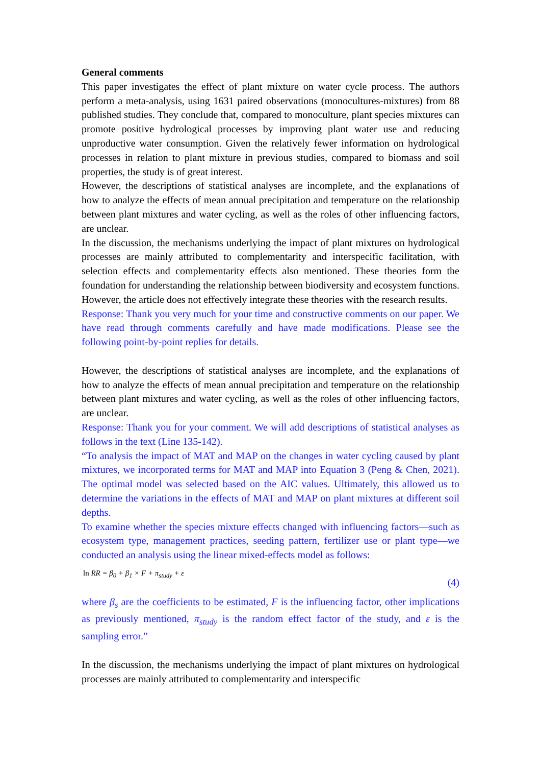General comments
This paper investigates the effect of plant mixture on water cycle process. The authors perform a meta-analysis, using 1631 paired observations (monocultures-mixtures) from 88 published studies. They conclude that, compared to monoculture, plant species mixtures can promote positive hydrological processes by improving plant water use and reducing unproductive water consumption. Given the relatively fewer information on hydrological processes in relation to plant mixture in previous studies, compared to biomass and soil properties, the study is of great interest.
However, the descriptions of statistical analyses are incomplete, and the explanations of how to analyze the effects of mean annual precipitation and temperature on the relationship between plant mixtures and water cycling, as well as the roles of other influencing factors, are unclear.
In the discussion, the mechanisms underlying the impact of plant mixtures on hydrological processes are mainly attributed to complementarity and interspecific facilitation, with selection effects and complementarity effects also mentioned. These theories form the foundation for understanding the relationship between biodiversity and ecosystem functions. However, the article does not effectively integrate these theories with the research results.
Response: Thank you very much for your time and constructive comments on our paper. We have read through comments carefully and have made modifications. Please see the following point-by-point replies for details.
However, the descriptions of statistical analyses are incomplete, and the explanations of how to analyze the effects of mean annual precipitation and temperature on the relationship between plant mixtures and water cycling, as well as the roles of other influencing factors, are unclear.
Response: Thank you for your comment. We will add descriptions of statistical analyses as follows in the text (Line 135-142).
“To analysis the impact of MAT and MAP on the changes in water cycling caused by plant mixtures, we incorporated terms for MAT and MAP into Equation 3 (Peng & Chen, 2021). The optimal model was selected based on the AIC values. Ultimately, this allowed us to determine the variations in the effects of MAT and MAP on plant mixtures at different soil depths.
To examine whether the species mixture effects changed with influencing factors—such as ecosystem type, management practices, seeding pattern, fertilizer use or plant type—we conducted an analysis using the linear mixed-effects model as follows:
ln RR = β<sub>0</sub> + β<sub>1</sub> × F + π<sub>study</sub> + ε (4)
where β<sub>s</sub> are the coefficients to be estimated, F is the influencing factor, other implications as previously mentioned, π<sub>study</sub> is the random effect factor of the study, and ε is the sampling error.”
In the discussion, the mechanisms underlying the impact of plant mixtures on hydrological processes are mainly attributed to complementarity and interspecific